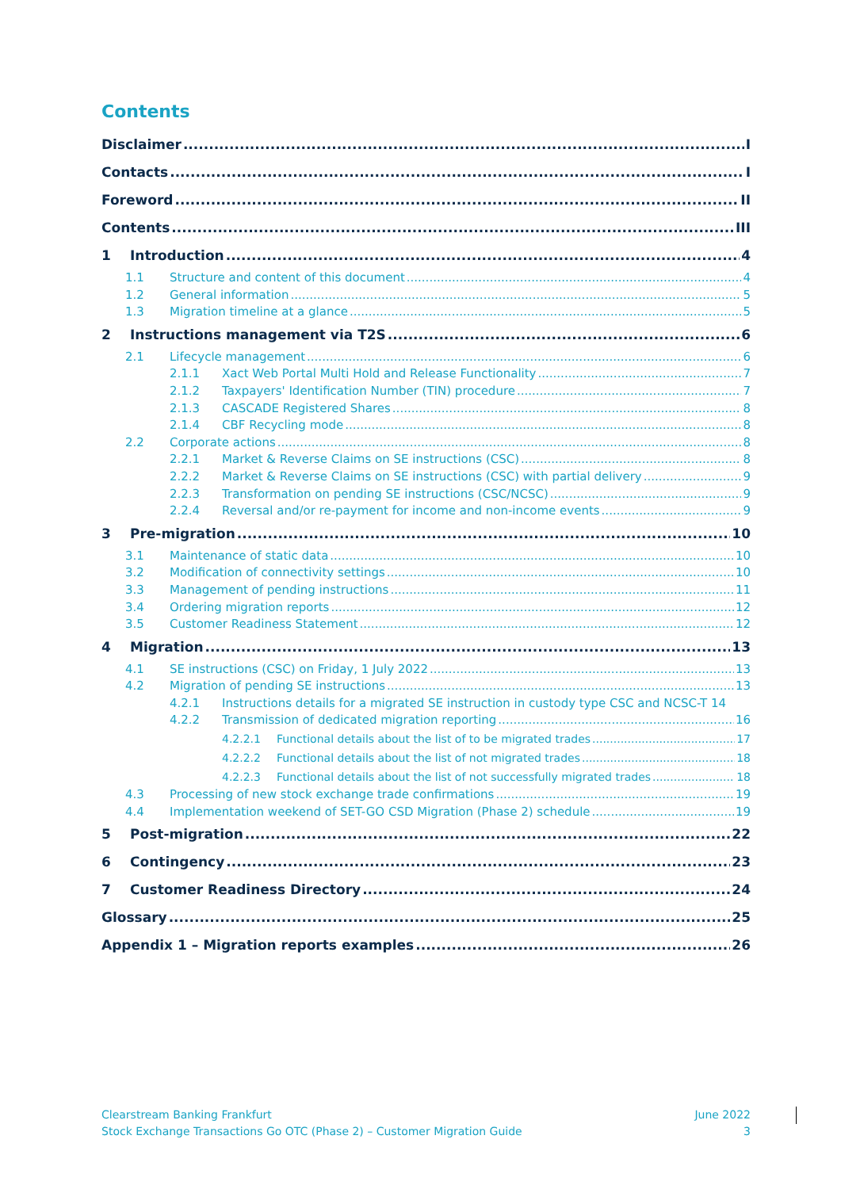Contents
Disclaimer I
Contacts I
Foreword II
Contents III
1 Introduction 4
1.1 Structure and content of this document 4
1.2 General information 5
1.3 Migration timeline at a glance 5
2 Instructions management via T2S 6
2.1 Lifecycle management 6
2.1.1 Xact Web Portal Multi Hold and Release Functionality 7
2.1.2 Taxpayers' Identification Number (TIN) procedure 7
2.1.3 CASCADE Registered Shares 8
2.1.4 CBF Recycling mode 8
2.2 Corporate actions 8
2.2.1 Market & Reverse Claims on SE instructions (CSC) 8
2.2.2 Market & Reverse Claims on SE instructions (CSC) with partial delivery 9
2.2.3 Transformation on pending SE instructions (CSC/NCSC) 9
2.2.4 Reversal and/or re-payment for income and non-income events 9
3 Pre-migration 10
3.1 Maintenance of static data 10
3.2 Modification of connectivity settings 10
3.3 Management of pending instructions 11
3.4 Ordering migration reports 12
3.5 Customer Readiness Statement 12
4 Migration 13
4.1 SE instructions (CSC) on Friday, 1 July 2022 13
4.2 Migration of pending SE instructions 13
4.2.1 Instructions details for a migrated SE instruction in custody type CSC and NCSC-T 14
4.2.2 Transmission of dedicated migration reporting 16
4.2.2.1 Functional details about the list of to be migrated trades 17
4.2.2.2 Functional details about the list of not migrated trades 18
4.2.2.3 Functional details about the list of not successfully migrated trades 18
4.3 Processing of new stock exchange trade confirmations 19
4.4 Implementation weekend of SET-GO CSD Migration (Phase 2) schedule 19
5 Post-migration 22
6 Contingency 23
7 Customer Readiness Directory 24
Glossary 25
Appendix 1 – Migration reports examples 26
Clearstream Banking Frankfurt
Stock Exchange Transactions Go OTC (Phase 2) – Customer Migration Guide
June 2022
3